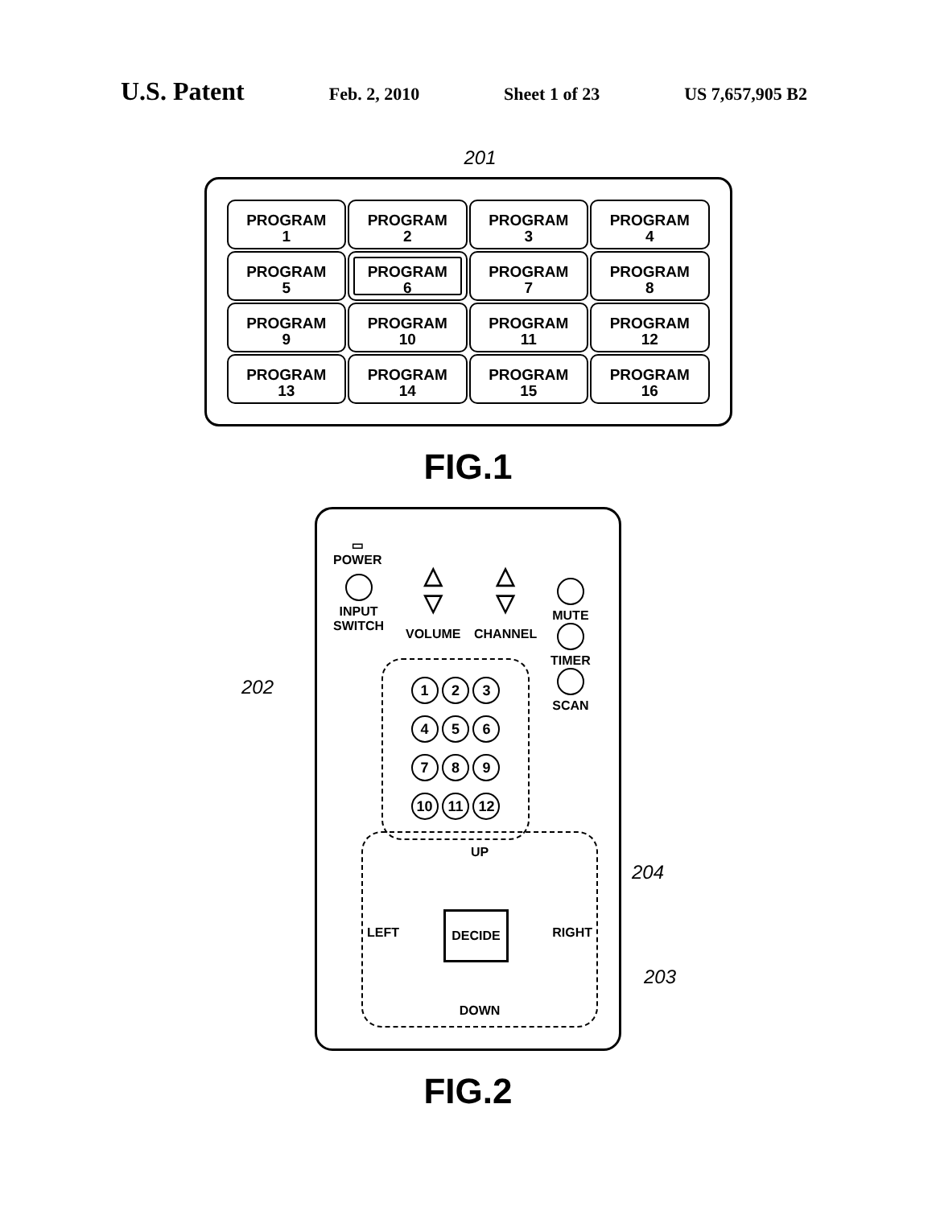U.S. Patent Feb. 2, 2010 Sheet 1 of 23 US 7,657,905 B2
201
PROGRAM
1
PROGRAM
2
PROGRAM
3
PROGRAM
4
PROGRAM
5
PROGRAM
6
PROGRAM
7
PROGRAM
8
PROGRAM
9
PROGRAM
10
PROGRAM
11
PROGRAM
12
PROGRAM
13
PROGRAM
14
PROGRAM
15
PROGRAM
16
FIG.1
▭
POWER
INPUT
SWITCH
△
▽
VOLUME
△
▽
CHANNEL
MUTE
TIMER
SCAN
1 2 3
4 5 6
7 8 9
10 11 12
UP
LEFT
DECIDE
RIGHT
DOWN
202
204
203
FIG.2